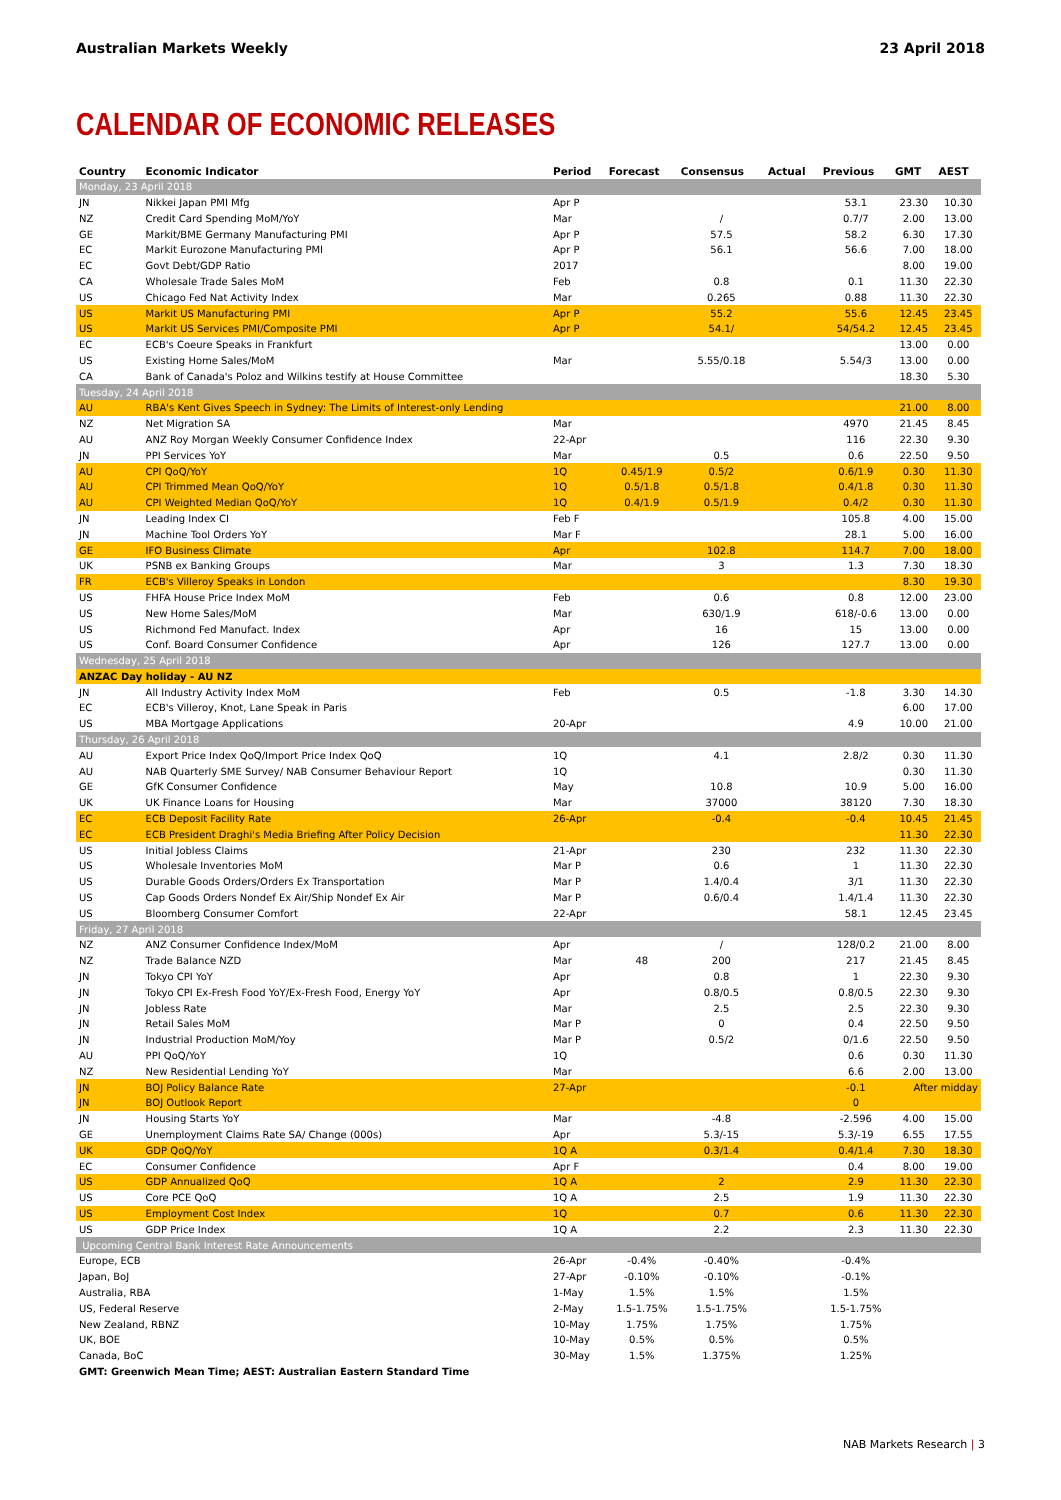Australian Markets Weekly 23 April 2018
CALENDAR OF ECONOMIC RELEASES
| Country | Economic Indicator | Period | Forecast | Consensus | Actual | Previous | GMT | AEST |
| --- | --- | --- | --- | --- | --- | --- | --- | --- |
| Monday, 23 April 2018 | | | | | | | | |
| JN | Nikkei Japan PMI Mfg | Apr P | | | | 53.1 | 23.30 | 10.30 |
| NZ | Credit Card Spending MoM/YoY | Mar | | / | | 0.7/7 | 2.00 | 13.00 |
| GE | Markit/BME Germany Manufacturing PMI | Apr P | | 57.5 | | 58.2 | 6.30 | 17.30 |
| EC | Markit Eurozone Manufacturing PMI | Apr P | | 56.1 | | 56.6 | 7.00 | 18.00 |
| EC | Govt Debt/GDP Ratio | 2017 | | | | | 8.00 | 19.00 |
| CA | Wholesale Trade Sales MoM | Feb | | 0.8 | | 0.1 | 11.30 | 22.30 |
| US | Chicago Fed Nat Activity Index | Mar | | 0.265 | | 0.88 | 11.30 | 22.30 |
| US | Markit US Manufacturing PMI | Apr P | | 55.2 | | 55.6 | 12.45 | 23.45 |
| US | Markit US Services PMI/Composite PMI | Apr P | | 54.1/ | | 54/54.2 | 12.45 | 23.45 |
| EC | ECB's Coeure Speaks in Frankfurt | | | | | | 13.00 | 0.00 |
| US | Existing Home Sales/MoM | Mar | | 5.55/0.18 | | 5.54/3 | 13.00 | 0.00 |
| CA | Bank of Canada's Poloz and Wilkins testify at House Committee | | | | | | 18.30 | 5.30 |
| Tuesday, 24 April 2018 | | | | | | | | |
| AU | RBA's Kent Gives Speech in Sydney: The Limits of Interest-only Lending | | | | | | 21.00 | 8.00 |
| NZ | Net Migration SA | Mar | | | | 4970 | 21.45 | 8.45 |
| AU | ANZ Roy Morgan Weekly Consumer Confidence Index | 22-Apr | | | | 116 | 22.30 | 9.30 |
| JN | PPI Services YoY | Mar | | 0.5 | | 0.6 | 22.50 | 9.50 |
| AU | CPI QoQ/YoY | 1Q | 0.45/1.9 | 0.5/2 | | 0.6/1.9 | 0.30 | 11.30 |
| AU | CPI Trimmed Mean QoQ/YoY | 1Q | 0.5/1.8 | 0.5/1.8 | | 0.4/1.8 | 0.30 | 11.30 |
| AU | CPI Weighted Median QoQ/YoY | 1Q | 0.4/1.9 | 0.5/1.9 | | 0.4/2 | 0.30 | 11.30 |
| JN | Leading Index CI | Feb F | | | | 105.8 | 4.00 | 15.00 |
| JN | Machine Tool Orders YoY | Mar F | | | | 28.1 | 5.00 | 16.00 |
| GE | IFO Business Climate | Apr | | 102.8 | | 114.7 | 7.00 | 18.00 |
| UK | PSNB ex Banking Groups | Mar | | 3 | | 1.3 | 7.30 | 18.30 |
| FR | ECB's Villeroy Speaks in London | | | | | | 8.30 | 19.30 |
| US | FHFA House Price Index MoM | Feb | | 0.6 | | 0.8 | 12.00 | 23.00 |
| US | New Home Sales/MoM | Mar | | 630/1.9 | | 618/-0.6 | 13.00 | 0.00 |
| US | Richmond Fed Manufact. Index | Apr | | 16 | | 15 | 13.00 | 0.00 |
| US | Conf. Board Consumer Confidence | Apr | | 126 | | 127.7 | 13.00 | 0.00 |
| Wednesday, 25 April 2018 | | | | | | | | |
| ANZAC Day holiday - AU NZ | | | | | | | | |
| JN | All Industry Activity Index MoM | Feb | | 0.5 | | -1.8 | 3.30 | 14.30 |
| EC | ECB's Villeroy, Knot, Lane Speak in Paris | | | | | | 6.00 | 17.00 |
| US | MBA Mortgage Applications | 20-Apr | | | | 4.9 | 10.00 | 21.00 |
| Thursday, 26 April 2018 | | | | | | | | |
| AU | Export Price Index QoQ/Import Price Index QoQ | 1Q | | 4.1 | | 2.8/2 | 0.30 | 11.30 |
| AU | NAB Quarterly SME Survey/ NAB Consumer Behaviour Report | 1Q | | | | | 0.30 | 11.30 |
| GE | GfK Consumer Confidence | May | | 10.8 | | 10.9 | 5.00 | 16.00 |
| UK | UK Finance Loans for Housing | Mar | | 37000 | | 38120 | 7.30 | 18.30 |
| EC | ECB Deposit Facility Rate | 26-Apr | | -0.4 | | -0.4 | 10.45 | 21.45 |
| EC | ECB President Draghi's Media Briefing After Policy Decision | | | | | | 11.30 | 22.30 |
| US | Initial Jobless Claims | 21-Apr | | 230 | | 232 | 11.30 | 22.30 |
| US | Wholesale Inventories MoM | Mar P | | 0.6 | | 1 | 11.30 | 22.30 |
| US | Durable Goods Orders/Orders Ex Transportation | Mar P | | 1.4/0.4 | | 3/1 | 11.30 | 22.30 |
| US | Cap Goods Orders Nondef Ex Air/Ship Nondef Ex Air | Mar P | | 0.6/0.4 | | 1.4/1.4 | 11.30 | 22.30 |
| US | Bloomberg Consumer Comfort | 22-Apr | | | | 58.1 | 12.45 | 23.45 |
| Friday, 27 April 2018 | | | | | | | | |
| NZ | ANZ Consumer Confidence Index/MoM | Apr | | / | | 128/0.2 | 21.00 | 8.00 |
| NZ | Trade Balance NZD | Mar | 48 | 200 | | 217 | 21.45 | 8.45 |
| JN | Tokyo CPI YoY | Apr | | 0.8 | | 1 | 22.30 | 9.30 |
| JN | Tokyo CPI Ex-Fresh Food YoY/Ex-Fresh Food, Energy YoY | Apr | | 0.8/0.5 | | 0.8/0.5 | 22.30 | 9.30 |
| JN | Jobless Rate | Mar | | 2.5 | | 2.5 | 22.30 | 9.30 |
| JN | Retail Sales MoM | Mar P | | 0 | | 0.4 | 22.50 | 9.50 |
| JN | Industrial Production MoM/Yoy | Mar P | | 0.5/2 | | 0/1.6 | 22.50 | 9.50 |
| AU | PPI QoQ/YoY | 1Q | | | | 0.6 | 0.30 | 11.30 |
| NZ | New Residential Lending YoY | Mar | | | | 6.6 | 2.00 | 13.00 |
| JN | BOJ Policy Balance Rate | 27-Apr | | | | -0.1 | After midday | |
| JN | BOJ Outlook Report | | | | | 0 | | |
| JN | Housing Starts YoY | Mar | | -4.8 | | -2.596 | 4.00 | 15.00 |
| GE | Unemployment Claims Rate SA/ Change (000s) | Apr | | 5.3/-15 | | 5.3/-19 | 6.55 | 17.55 |
| UK | GDP QoQ/YoY | 1Q A | | 0.3/1.4 | | 0.4/1.4 | 7.30 | 18.30 |
| EC | Consumer Confidence | Apr F | | | | 0.4 | 8.00 | 19.00 |
| US | GDP Annualized QoQ | 1Q A | | 2 | | 2.9 | 11.30 | 22.30 |
| US | Core PCE QoQ | 1Q A | | 2.5 | | 1.9 | 11.30 | 22.30 |
| US | Employment Cost Index | 1Q | | 0.7 | | 0.6 | 11.30 | 22.30 |
| US | GDP Price Index | 1Q A | | 2.2 | | 2.3 | 11.30 | 22.30 |
| Upcoming Central Bank Interest Rate Announcements | | | | | | | | |
| Europe, ECB | | 26-Apr | -0.4% | -0.40% | | -0.4% | | |
| Japan, BoJ | | 27-Apr | -0.10% | -0.10% | | -0.1% | | |
| Australia, RBA | | 1-May | 1.5% | 1.5% | | 1.5% | | |
| US, Federal Reserve | | 2-May | 1.5-1.75% | 1.5-1.75% | | 1.5-1.75% | | |
| New Zealand, RBNZ | | 10-May | 1.75% | 1.75% | | 1.75% | | |
| UK, BOE | | 10-May | 0.5% | 0.5% | | 0.5% | | |
| Canada, BoC | | 30-May | 1.5% | 1.375% | | 1.25% | | |
GMT: Greenwich Mean Time; AEST: Australian Eastern Standard Time
NAB Markets Research | 3